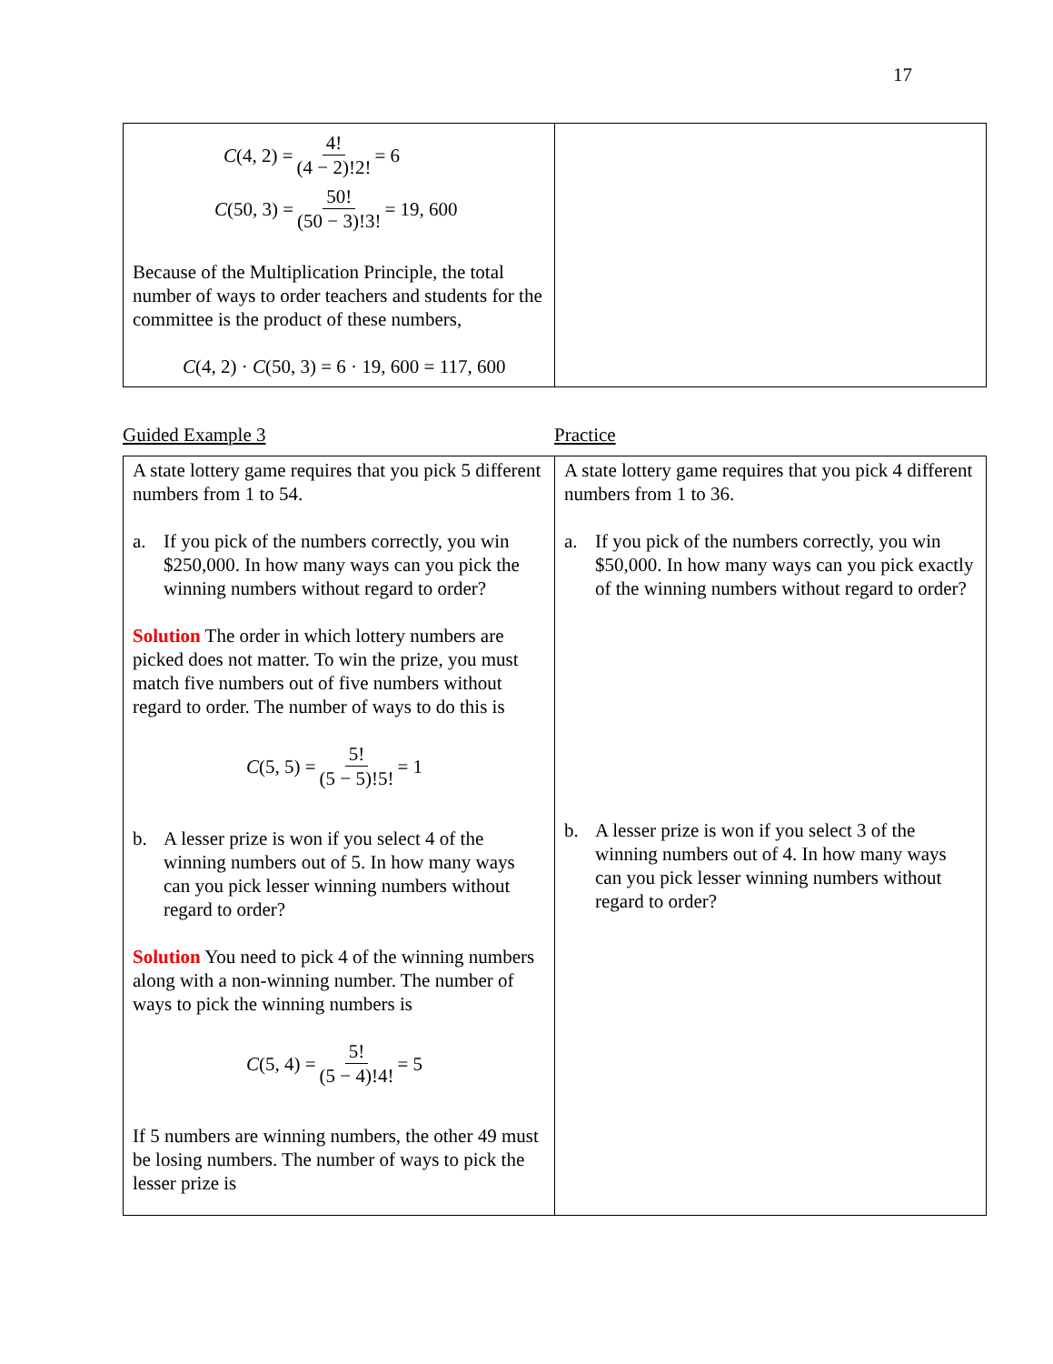17
| C (4, 2) = 4! (4 − 2)!2! = 6 C (50, 3) = 50! (50 − 3)!3! = 19, 600 Because of the Multiplication Principle, the total number of ways to order teachers and students for the committee is the product of these numbers, C (4, 2) · C (50, 3) = 6 · 19, 600 = 117, 600 | |
Guided Example 3 Practice
| A state lottery game requires that you pick 5 different numbers from 1 to 54. a. If you pick of the numbers correctly, you win $250,000. In how many ways can you pick the winning numbers without regard to order? Solution The order in which lottery numbers are picked does not matter. To win the prize, you must match five numbers out of five numbers without regard to order. The number of ways to do this is C (5, 5) = 5! (5 − 5)!5! = 1 b. A lesser prize is won if you select 4 of the winning numbers out of 5. In how many ways can you pick lesser winning numbers without regard to order? Solution You need to pick 4 of the winning numbers along with a non-winning number. The number of ways to pick the winning numbers is C (5, 4) = 5! (5 − 4)!4! = 5 If 5 numbers are winning numbers, the other 49 must be losing numbers. The number of ways to pick the lesser prize is | A state lottery game requires that you pick 4 different numbers from 1 to 36. a. If you pick of the numbers correctly, you win $50,000. In how many ways can you pick exactly of the winning numbers without regard to order? b. A lesser prize is won if you select 3 of the winning numbers out of 4. In how many ways can you pick lesser winning numbers without regard to order? |